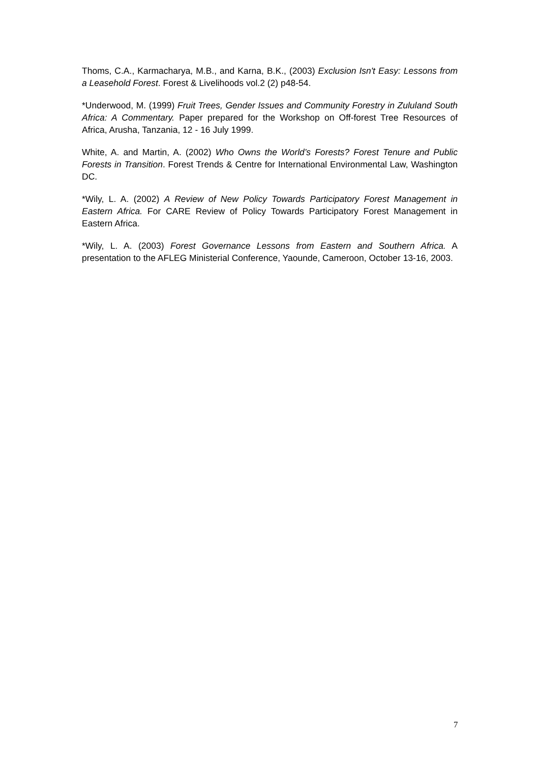Thoms, C.A., Karmacharya, M.B., and Karna, B.K., (2003) Exclusion Isn't Easy: Lessons from a Leasehold Forest. Forest & Livelihoods vol.2 (2) p48-54.
*Underwood, M. (1999) Fruit Trees, Gender Issues and Community Forestry in Zululand South Africa: A Commentary. Paper prepared for the Workshop on Off-forest Tree Resources of Africa, Arusha, Tanzania, 12 - 16 July 1999.
White, A. and Martin, A. (2002) Who Owns the World’s Forests? Forest Tenure and Public Forests in Transition. Forest Trends & Centre for International Environmental Law, Washington DC.
*Wily, L. A. (2002) A Review of New Policy Towards Participatory Forest Management in Eastern Africa. For CARE Review of Policy Towards Participatory Forest Management in Eastern Africa.
*Wily, L. A. (2003) Forest Governance Lessons from Eastern and Southern Africa. A presentation to the AFLEG Ministerial Conference, Yaounde, Cameroon, October 13-16, 2003.
7